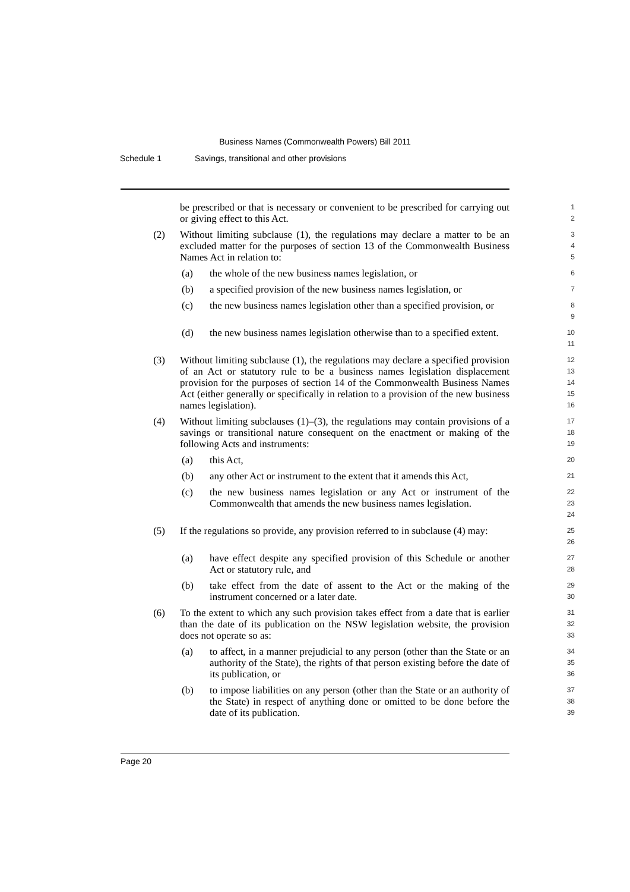Business Names (Commonwealth Powers) Bill 2011
Schedule 1 Savings, transitional and other provisions
be prescribed or that is necessary or convenient to be prescribed for carrying out or giving effect to this Act.
1
2
(2) Without limiting subclause (1), the regulations may declare a matter to be an excluded matter for the purposes of section 13 of the Commonwealth Business Names Act in relation to:
3
4
5
(a) the whole of the new business names legislation, or
6
(b) a specified provision of the new business names legislation, or
7
(c) the new business names legislation other than a specified provision, or
8
9
(d) the new business names legislation otherwise than to a specified extent.
10
11
(3) Without limiting subclause (1), the regulations may declare a specified provision of an Act or statutory rule to be a business names legislation displacement provision for the purposes of section 14 of the Commonwealth Business Names Act (either generally or specifically in relation to a provision of the new business names legislation).
12
13
14
15
16
(4) Without limiting subclauses (1)–(3), the regulations may contain provisions of a savings or transitional nature consequent on the enactment or making of the following Acts and instruments:
17
18
19
(a) this Act,
20
(b) any other Act or instrument to the extent that it amends this Act,
21
(c) the new business names legislation or any Act or instrument of the Commonwealth that amends the new business names legislation.
22
23
24
(5) If the regulations so provide, any provision referred to in subclause (4) may:
25
26
(a) have effect despite any specified provision of this Schedule or another Act or statutory rule, and
27
28
(b) take effect from the date of assent to the Act or the making of the instrument concerned or a later date.
29
30
(6) To the extent to which any such provision takes effect from a date that is earlier than the date of its publication on the NSW legislation website, the provision does not operate so as:
31
32
33
(a) to affect, in a manner prejudicial to any person (other than the State or an authority of the State), the rights of that person existing before the date of its publication, or
34
35
36
(b) to impose liabilities on any person (other than the State or an authority of the State) in respect of anything done or omitted to be done before the date of its publication.
37
38
39
Page 20